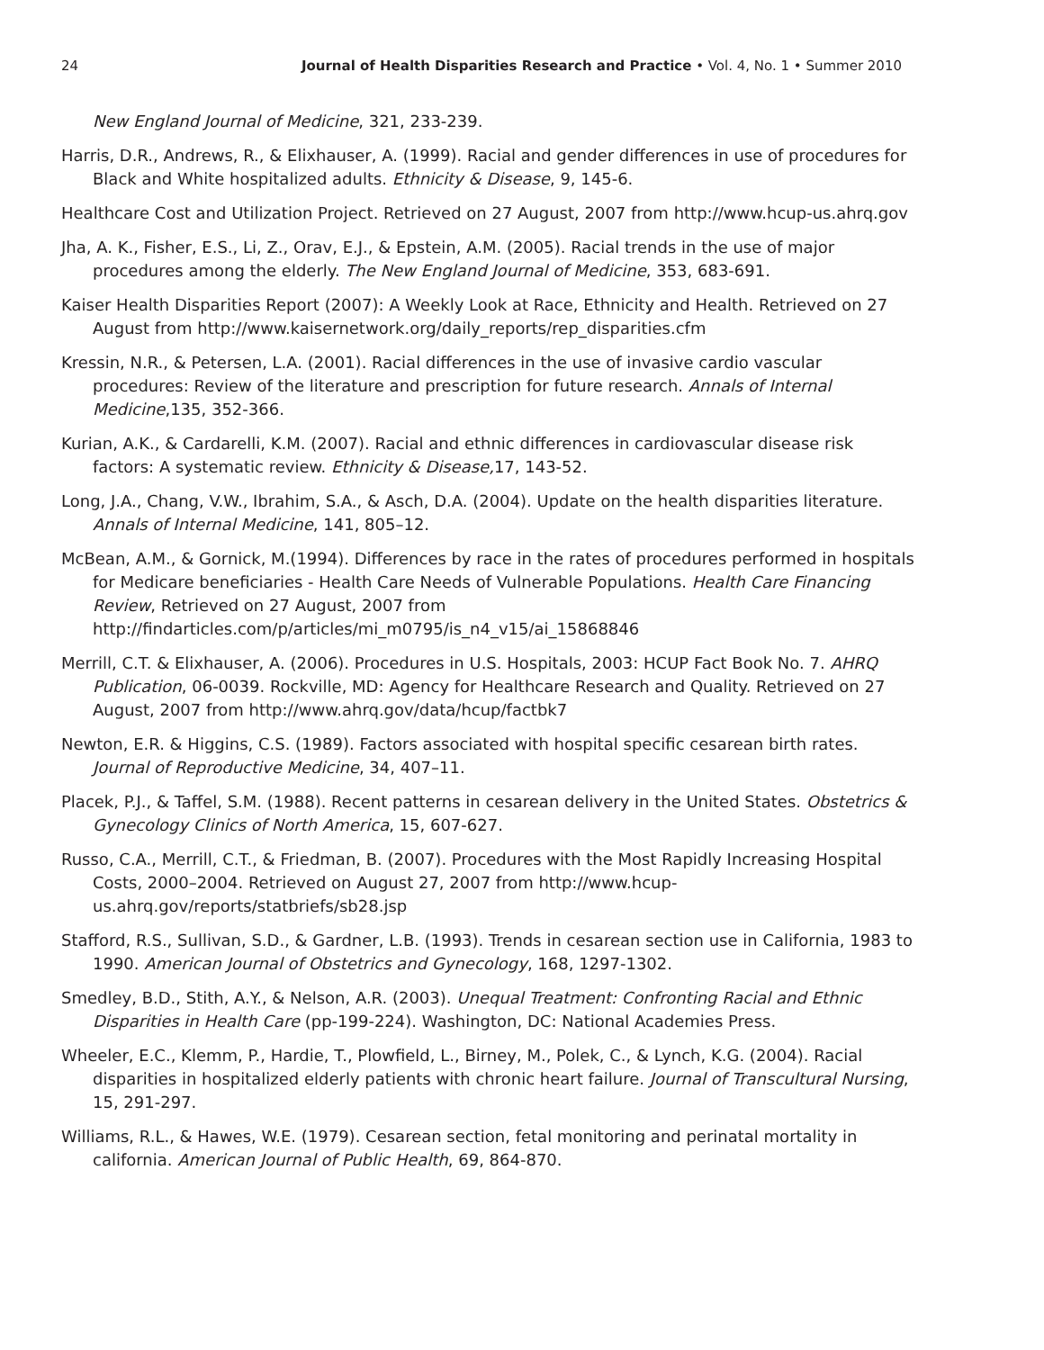24 Journal of Health Disparities Research and Practice • Vol. 4, No. 1 • Summer 2010
New England Journal of Medicine, 321, 233-239.
Harris, D.R., Andrews, R., & Elixhauser, A. (1999). Racial and gender differences in use of procedures for Black and White hospitalized adults. Ethnicity & Disease, 9, 145-6.
Healthcare Cost and Utilization Project. Retrieved on 27 August, 2007 from http://www.hcup-us.ahrq.gov
Jha, A. K., Fisher, E.S., Li, Z., Orav, E.J., & Epstein, A.M. (2005). Racial trends in the use of major procedures among the elderly. The New England Journal of Medicine, 353, 683-691.
Kaiser Health Disparities Report (2007): A Weekly Look at Race, Ethnicity and Health. Retrieved on 27 August from http://www.kaisernetwork.org/daily_reports/rep_disparities.cfm
Kressin, N.R., & Petersen, L.A. (2001). Racial differences in the use of invasive cardio vascular procedures: Review of the literature and prescription for future research. Annals of Internal Medicine,135, 352-366.
Kurian, A.K., & Cardarelli, K.M. (2007). Racial and ethnic differences in cardiovascular disease risk factors: A systematic review. Ethnicity & Disease, 17, 143-52.
Long, J.A., Chang, V.W., Ibrahim, S.A., & Asch, D.A. (2004). Update on the health disparities literature. Annals of Internal Medicine, 141, 805–12.
McBean, A.M., & Gornick, M.(1994). Differences by race in the rates of procedures performed in hospitals for Medicare beneficiaries - Health Care Needs of Vulnerable Populations. Health Care Financing Review, Retrieved on 27 August, 2007 from http://findarticles.com/p/articles/mi_m0795/is_n4_v15/ai_15868846
Merrill, C.T. & Elixhauser, A. (2006). Procedures in U.S. Hospitals, 2003: HCUP Fact Book No. 7. AHRQ Publication, 06-0039. Rockville, MD: Agency for Healthcare Research and Quality. Retrieved on 27 August, 2007 from http://www.ahrq.gov/data/hcup/factbk7
Newton, E.R. & Higgins, C.S. (1989). Factors associated with hospital specific cesarean birth rates. Journal of Reproductive Medicine, 34, 407–11.
Placek, P.J., & Taffel, S.M. (1988). Recent patterns in cesarean delivery in the United States. Obstetrics & Gynecology Clinics of North America, 15, 607-627.
Russo, C.A., Merrill, C.T., & Friedman, B. (2007). Procedures with the Most Rapidly Increasing Hospital Costs, 2000–2004. Retrieved on August 27, 2007 from http://www.hcup-us.ahrq.gov/reports/statbriefs/sb28.jsp
Stafford, R.S., Sullivan, S.D., & Gardner, L.B. (1993). Trends in cesarean section use in California, 1983 to 1990. American Journal of Obstetrics and Gynecology, 168, 1297-1302.
Smedley, B.D., Stith, A.Y., & Nelson, A.R. (2003). Unequal Treatment: Confronting Racial and Ethnic Disparities in Health Care (pp-199-224). Washington, DC: National Academies Press.
Wheeler, E.C., Klemm, P., Hardie, T., Plowfield, L., Birney, M., Polek, C., & Lynch, K.G. (2004). Racial disparities in hospitalized elderly patients with chronic heart failure. Journal of Transcultural Nursing, 15, 291-297.
Williams, R.L., & Hawes, W.E. (1979). Cesarean section, fetal monitoring and perinatal mortality in california. American Journal of Public Health, 69, 864-870.